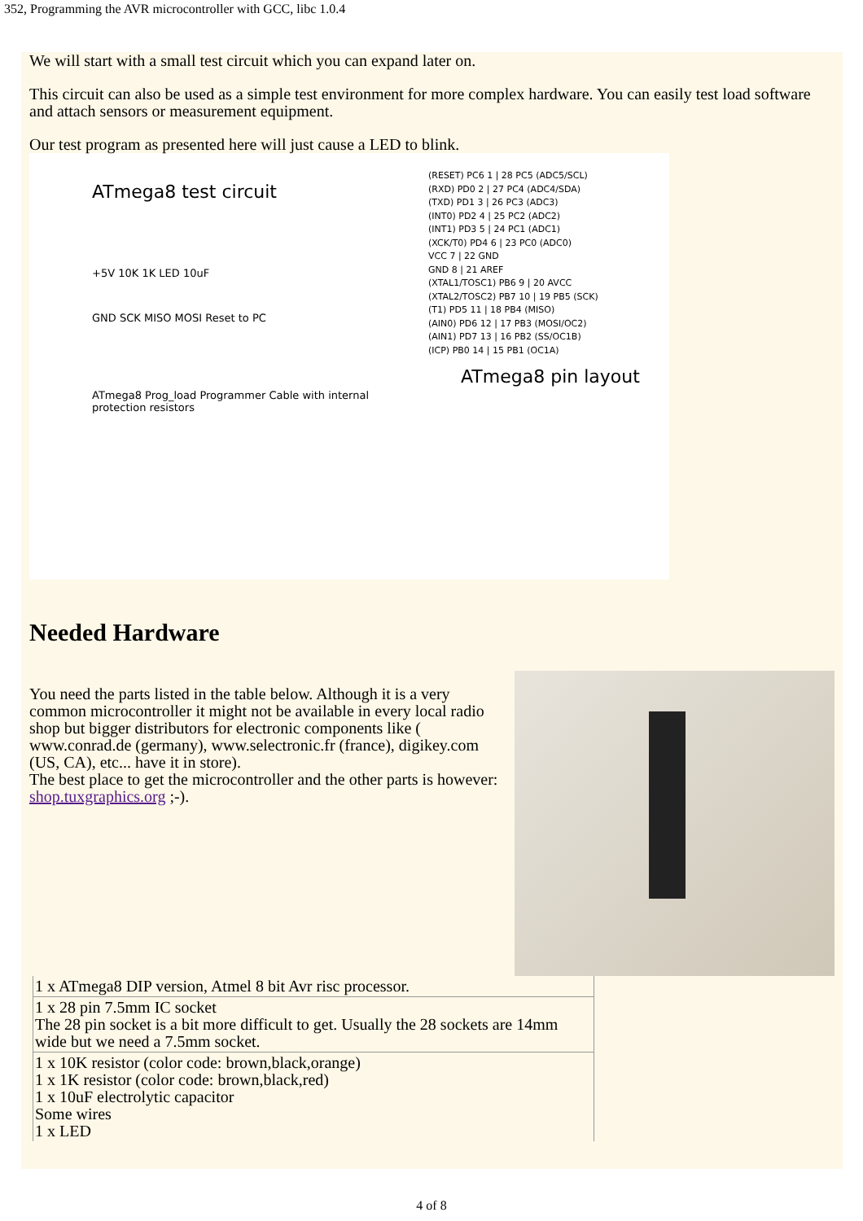352, Programming the AVR microcontroller with GCC, libc 1.0.4
We will start with a small test circuit which you can expand later on.
This circuit can also be used as a simple test environment for more complex hardware. You can easily test load software and attach sensors or measurement equipment.
Our test program as presented here will just cause a LED to blink.
ATmega8 test circuit
+5V 10K 1K LED 10uF
GND SCK MISO MOSI Reset to PC
ATmega8 Prog_load Programmer Cable with internal protection resistors
(RESET) PC6 1 | 28 PC5 (ADC5/SCL)
(RXD) PD0 2 | 27 PC4 (ADC4/SDA)
(TXD) PD1 3 | 26 PC3 (ADC3)
(INT0) PD2 4 | 25 PC2 (ADC2)
(INT1) PD3 5 | 24 PC1 (ADC1)
(XCK/T0) PD4 6 | 23 PC0 (ADC0)
VCC 7 | 22 GND
GND 8 | 21 AREF
(XTAL1/TOSC1) PB6 9 | 20 AVCC
(XTAL2/TOSC2) PB7 10 | 19 PB5 (SCK)
(T1) PD5 11 | 18 PB4 (MISO)
(AIN0) PD6 12 | 17 PB3 (MOSI/OC2)
(AIN1) PD7 13 | 16 PB2 (SS/OC1B)
(ICP) PB0 14 | 15 PB1 (OC1A)
ATmega8 pin layout
Needed Hardware
You need the parts listed in the table below. Although it is a very common microcontroller it might not be available in every local radio shop but bigger distributors for electronic components like ( www.conrad.de (germany), www.selectronic.fr (france), digikey.com (US, CA), etc... have it in store).
The best place to get the microcontroller and the other parts is however: shop.tuxgraphics.org ;-).
| 1 x ATmega8 DIP version, Atmel 8 bit Avr risc processor. |
| 1 x 28 pin 7.5mm IC socket The 28 pin socket is a bit more difficult to get. Usually the 28 sockets are 14mm wide but we need a 7.5mm socket. |
| 1 x 10K resistor (color code: brown,black,orange) 1 x 1K resistor (color code: brown,black,red) 1 x 10uF electrolytic capacitor Some wires 1 x LED |
4 of 8